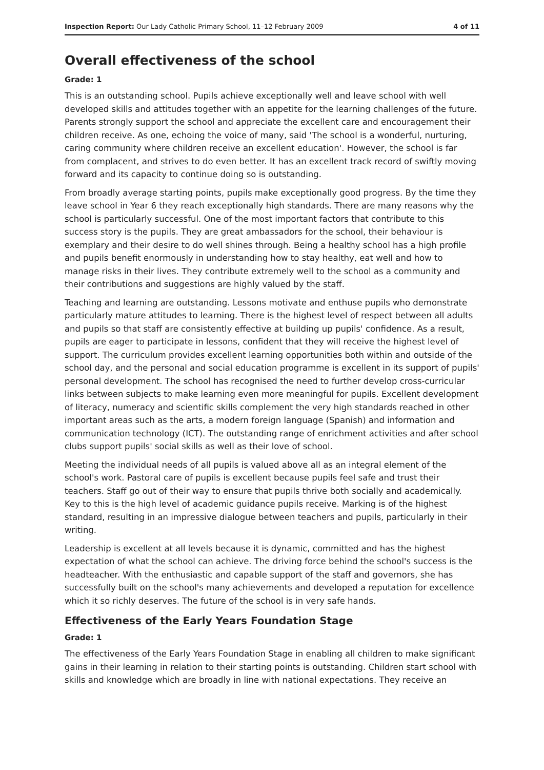Inspection Report: Our Lady Catholic Primary School, 11–12 February 2009 4 of 11
Overall effectiveness of the school
Grade: 1
This is an outstanding school. Pupils achieve exceptionally well and leave school with well developed skills and attitudes together with an appetite for the learning challenges of the future. Parents strongly support the school and appreciate the excellent care and encouragement their children receive. As one, echoing the voice of many, said 'The school is a wonderful, nurturing, caring community where children receive an excellent education'. However, the school is far from complacent, and strives to do even better. It has an excellent track record of swiftly moving forward and its capacity to continue doing so is outstanding.
From broadly average starting points, pupils make exceptionally good progress. By the time they leave school in Year 6 they reach exceptionally high standards. There are many reasons why the school is particularly successful. One of the most important factors that contribute to this success story is the pupils. They are great ambassadors for the school, their behaviour is exemplary and their desire to do well shines through. Being a healthy school has a high profile and pupils benefit enormously in understanding how to stay healthy, eat well and how to manage risks in their lives. They contribute extremely well to the school as a community and their contributions and suggestions are highly valued by the staff.
Teaching and learning are outstanding. Lessons motivate and enthuse pupils who demonstrate particularly mature attitudes to learning. There is the highest level of respect between all adults and pupils so that staff are consistently effective at building up pupils' confidence. As a result, pupils are eager to participate in lessons, confident that they will receive the highest level of support. The curriculum provides excellent learning opportunities both within and outside of the school day, and the personal and social education programme is excellent in its support of pupils' personal development. The school has recognised the need to further develop cross-curricular links between subjects to make learning even more meaningful for pupils. Excellent development of literacy, numeracy and scientific skills complement the very high standards reached in other important areas such as the arts, a modern foreign language (Spanish) and information and communication technology (ICT). The outstanding range of enrichment activities and after school clubs support pupils' social skills as well as their love of school.
Meeting the individual needs of all pupils is valued above all as an integral element of the school's work. Pastoral care of pupils is excellent because pupils feel safe and trust their teachers. Staff go out of their way to ensure that pupils thrive both socially and academically. Key to this is the high level of academic guidance pupils receive. Marking is of the highest standard, resulting in an impressive dialogue between teachers and pupils, particularly in their writing.
Leadership is excellent at all levels because it is dynamic, committed and has the highest expectation of what the school can achieve. The driving force behind the school's success is the headteacher. With the enthusiastic and capable support of the staff and governors, she has successfully built on the school's many achievements and developed a reputation for excellence which it so richly deserves. The future of the school is in very safe hands.
Effectiveness of the Early Years Foundation Stage
Grade: 1
The effectiveness of the Early Years Foundation Stage in enabling all children to make significant gains in their learning in relation to their starting points is outstanding. Children start school with skills and knowledge which are broadly in line with national expectations. They receive an